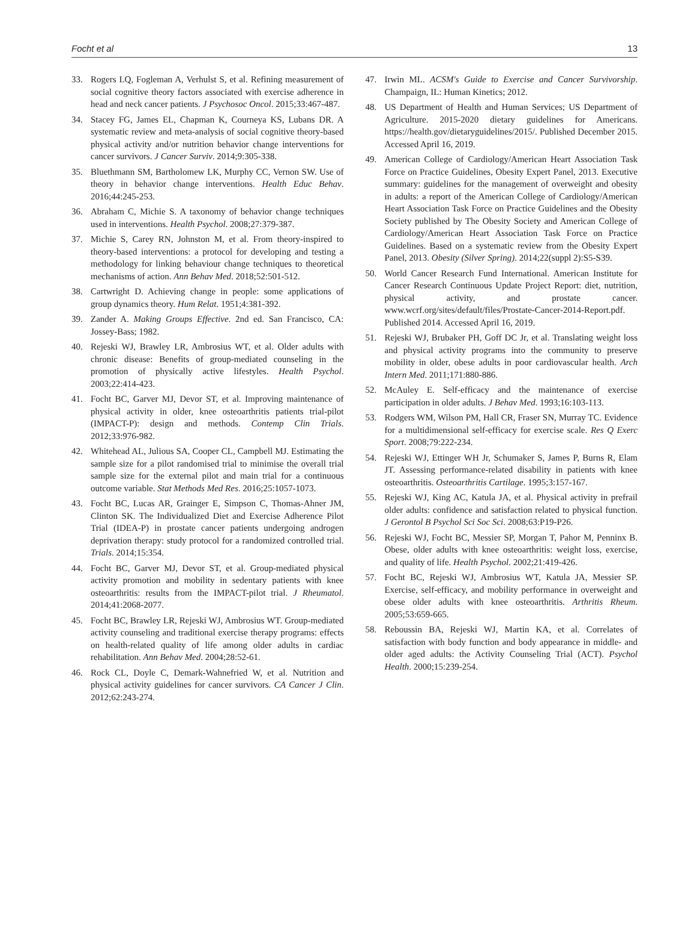Focht et al 13
33. Rogers LQ, Fogleman A, Verhulst S, et al. Refining measurement of social cognitive theory factors associated with exercise adherence in head and neck cancer patients. J Psychosoc Oncol. 2015;33:467-487.
34. Stacey FG, James EL, Chapman K, Courneya KS, Lubans DR. A systematic review and meta-analysis of social cognitive theory-based physical activity and/or nutrition behavior change interventions for cancer survivors. J Cancer Surviv. 2014;9:305-338.
35. Bluethmann SM, Bartholomew LK, Murphy CC, Vernon SW. Use of theory in behavior change interventions. Health Educ Behav. 2016;44:245-253.
36. Abraham C, Michie S. A taxonomy of behavior change techniques used in interventions. Health Psychol. 2008;27:379-387.
37. Michie S, Carey RN, Johnston M, et al. From theory-inspired to theory-based interventions: a protocol for developing and testing a methodology for linking behaviour change techniques to theoretical mechanisms of action. Ann Behav Med. 2018;52:501-512.
38. Cartwright D. Achieving change in people: some applications of group dynamics theory. Hum Relat. 1951;4:381-392.
39. Zander A. Making Groups Effective. 2nd ed. San Francisco, CA: Jossey-Bass; 1982.
40. Rejeski WJ, Brawley LR, Ambrosius WT, et al. Older adults with chronic disease: Benefits of group-mediated counseling in the promotion of physically active lifestyles. Health Psychol. 2003;22:414-423.
41. Focht BC, Garver MJ, Devor ST, et al. Improving maintenance of physical activity in older, knee osteoarthritis patients trial-pilot (IMPACT-P): design and methods. Contemp Clin Trials. 2012;33:976-982.
42. Whitehead AL, Julious SA, Cooper CL, Campbell MJ. Estimating the sample size for a pilot randomised trial to minimise the overall trial sample size for the external pilot and main trial for a continuous outcome variable. Stat Methods Med Res. 2016;25:1057-1073.
43. Focht BC, Lucas AR, Grainger E, Simpson C, Thomas-Ahner JM, Clinton SK. The Individualized Diet and Exercise Adherence Pilot Trial (IDEA-P) in prostate cancer patients undergoing androgen deprivation therapy: study protocol for a randomized controlled trial. Trials. 2014;15:354.
44. Focht BC, Garver MJ, Devor ST, et al. Group-mediated physical activity promotion and mobility in sedentary patients with knee osteoarthritis: results from the IMPACT-pilot trial. J Rheumatol. 2014;41:2068-2077.
45. Focht BC, Brawley LR, Rejeski WJ, Ambrosius WT. Group-mediated activity counseling and traditional exercise therapy programs: effects on health-related quality of life among older adults in cardiac rehabilitation. Ann Behav Med. 2004;28:52-61.
46. Rock CL, Doyle C, Demark-Wahnefried W, et al. Nutrition and physical activity guidelines for cancer survivors. CA Cancer J Clin. 2012;62:243-274.
47. Irwin ML. ACSM's Guide to Exercise and Cancer Survivorship. Champaign, IL: Human Kinetics; 2012.
48. US Department of Health and Human Services; US Department of Agriculture. 2015-2020 dietary guidelines for Americans. https://health.gov/dietaryguidelines/2015/. Published December 2015. Accessed April 16, 2019.
49. American College of Cardiology/American Heart Association Task Force on Practice Guidelines, Obesity Expert Panel, 2013. Executive summary: guidelines for the management of overweight and obesity in adults: a report of the American College of Cardiology/American Heart Association Task Force on Practice Guidelines and the Obesity Society published by The Obesity Society and American College of Cardiology/American Heart Association Task Force on Practice Guidelines. Based on a systematic review from the Obesity Expert Panel, 2013. Obesity (Silver Spring). 2014;22(suppl 2):S5-S39.
50. World Cancer Research Fund International. American Institute for Cancer Research Continuous Update Project Report: diet, nutrition, physical activity, and prostate cancer. www.wcrf.org/sites/default/files/Prostate-Cancer-2014-Report.pdf. Published 2014. Accessed April 16, 2019.
51. Rejeski WJ, Brubaker PH, Goff DC Jr, et al. Translating weight loss and physical activity programs into the community to preserve mobility in older, obese adults in poor cardiovascular health. Arch Intern Med. 2011;171:880-886.
52. McAuley E. Self-efficacy and the maintenance of exercise participation in older adults. J Behav Med. 1993;16:103-113.
53. Rodgers WM, Wilson PM, Hall CR, Fraser SN, Murray TC. Evidence for a multidimensional self-efficacy for exercise scale. Res Q Exerc Sport. 2008;79:222-234.
54. Rejeski WJ, Ettinger WH Jr, Schumaker S, James P, Burns R, Elam JT. Assessing performance-related disability in patients with knee osteoarthritis. Osteoarthritis Cartilage. 1995;3:157-167.
55. Rejeski WJ, King AC, Katula JA, et al. Physical activity in prefrail older adults: confidence and satisfaction related to physical function. J Gerontol B Psychol Sci Soc Sci. 2008;63:P19-P26.
56. Rejeski WJ, Focht BC, Messier SP, Morgan T, Pahor M, Penninx B. Obese, older adults with knee osteoarthritis: weight loss, exercise, and quality of life. Health Psychol. 2002;21:419-426.
57. Focht BC, Rejeski WJ, Ambrosius WT, Katula JA, Messier SP. Exercise, self-efficacy, and mobility performance in overweight and obese older adults with knee osteoarthritis. Arthritis Rheum. 2005;53:659-665.
58. Reboussin BA, Rejeski WJ, Martin KA, et al. Correlates of satisfaction with body function and body appearance in middle- and older aged adults: the Activity Counseling Trial (ACT). Psychol Health. 2000;15:239-254.